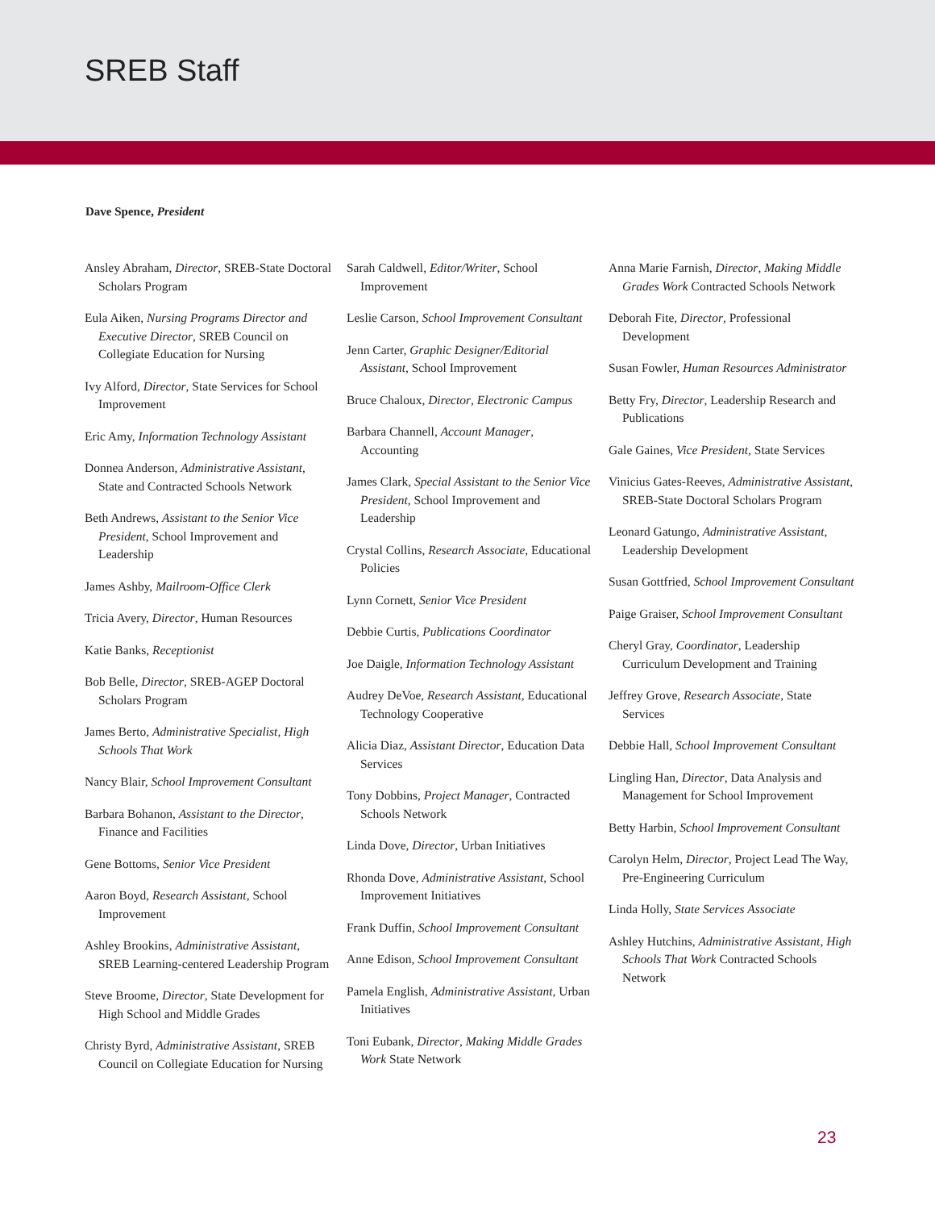SREB Staff
Dave Spence, President
Ansley Abraham, Director, SREB-State Doctoral Scholars Program
Eula Aiken, Nursing Programs Director and Executive Director, SREB Council on Collegiate Education for Nursing
Ivy Alford, Director, State Services for School Improvement
Eric Amy, Information Technology Assistant
Donnea Anderson, Administrative Assistant, State and Contracted Schools Network
Beth Andrews, Assistant to the Senior Vice President, School Improvement and Leadership
James Ashby, Mailroom-Office Clerk
Tricia Avery, Director, Human Resources
Katie Banks, Receptionist
Bob Belle, Director, SREB-AGEP Doctoral Scholars Program
James Berto, Administrative Specialist, High Schools That Work
Nancy Blair, School Improvement Consultant
Barbara Bohanon, Assistant to the Director, Finance and Facilities
Gene Bottoms, Senior Vice President
Aaron Boyd, Research Assistant, School Improvement
Ashley Brookins, Administrative Assistant, SREB Learning-centered Leadership Program
Steve Broome, Director, State Development for High School and Middle Grades
Christy Byrd, Administrative Assistant, SREB Council on Collegiate Education for Nursing
Sarah Caldwell, Editor/Writer, School Improvement
Leslie Carson, School Improvement Consultant
Jenn Carter, Graphic Designer/Editorial Assistant, School Improvement
Bruce Chaloux, Director, Electronic Campus
Barbara Channell, Account Manager, Accounting
James Clark, Special Assistant to the Senior Vice President, School Improvement and Leadership
Crystal Collins, Research Associate, Educational Policies
Lynn Cornett, Senior Vice President
Debbie Curtis, Publications Coordinator
Joe Daigle, Information Technology Assistant
Audrey DeVoe, Research Assistant, Educational Technology Cooperative
Alicia Diaz, Assistant Director, Education Data Services
Tony Dobbins, Project Manager, Contracted Schools Network
Linda Dove, Director, Urban Initiatives
Rhonda Dove, Administrative Assistant, School Improvement Initiatives
Frank Duffin, School Improvement Consultant
Anne Edison, School Improvement Consultant
Pamela English, Administrative Assistant, Urban Initiatives
Toni Eubank, Director, Making Middle Grades Work State Network
Anna Marie Farnish, Director, Making Middle Grades Work Contracted Schools Network
Deborah Fite, Director, Professional Development
Susan Fowler, Human Resources Administrator
Betty Fry, Director, Leadership Research and Publications
Gale Gaines, Vice President, State Services
Vinicius Gates-Reeves, Administrative Assistant, SREB-State Doctoral Scholars Program
Leonard Gatungo, Administrative Assistant, Leadership Development
Susan Gottfried, School Improvement Consultant
Paige Graiser, School Improvement Consultant
Cheryl Gray, Coordinator, Leadership Curriculum Development and Training
Jeffrey Grove, Research Associate, State Services
Debbie Hall, School Improvement Consultant
Lingling Han, Director, Data Analysis and Management for School Improvement
Betty Harbin, School Improvement Consultant
Carolyn Helm, Director, Project Lead The Way, Pre-Engineering Curriculum
Linda Holly, State Services Associate
Ashley Hutchins, Administrative Assistant, High Schools That Work Contracted Schools Network
23